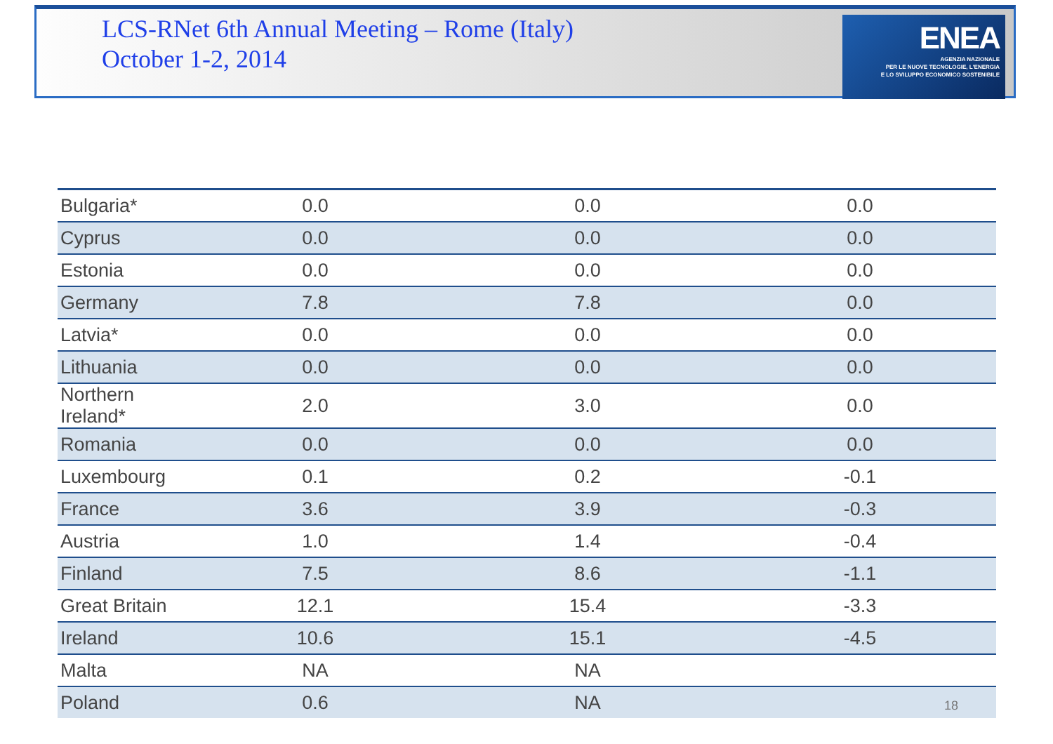ENEA
AGENZIA NAZIONALE
PER LE NUOVE TECNOLOGIE, L'ENERGIA
E LO SVILUPPO ECONOMICO SOSTENIBILE
LCS-RNet 6th Annual Meeting – Rome (Italy)
October 1-2, 2014
| Bulgaria* | 0.0 | 0.0 | 0.0 |
| Cyprus | 0.0 | 0.0 | 0.0 |
| Estonia | 0.0 | 0.0 | 0.0 |
| Germany | 7.8 | 7.8 | 0.0 |
| Latvia* | 0.0 | 0.0 | 0.0 |
| Lithuania | 0.0 | 0.0 | 0.0 |
| Northern Ireland* | 2.0 | 3.0 | 0.0 |
| Romania | 0.0 | 0.0 | 0.0 |
| Luxembourg | 0.1 | 0.2 | -0.1 |
| France | 3.6 | 3.9 | -0.3 |
| Austria | 1.0 | 1.4 | -0.4 |
| Finland | 7.5 | 8.6 | -1.1 |
| Great Britain | 12.1 | 15.4 | -3.3 |
| Ireland | 10.6 | 15.1 | -4.5 |
| Malta | NA | NA | |
| Poland | 0.6 | NA | |
18